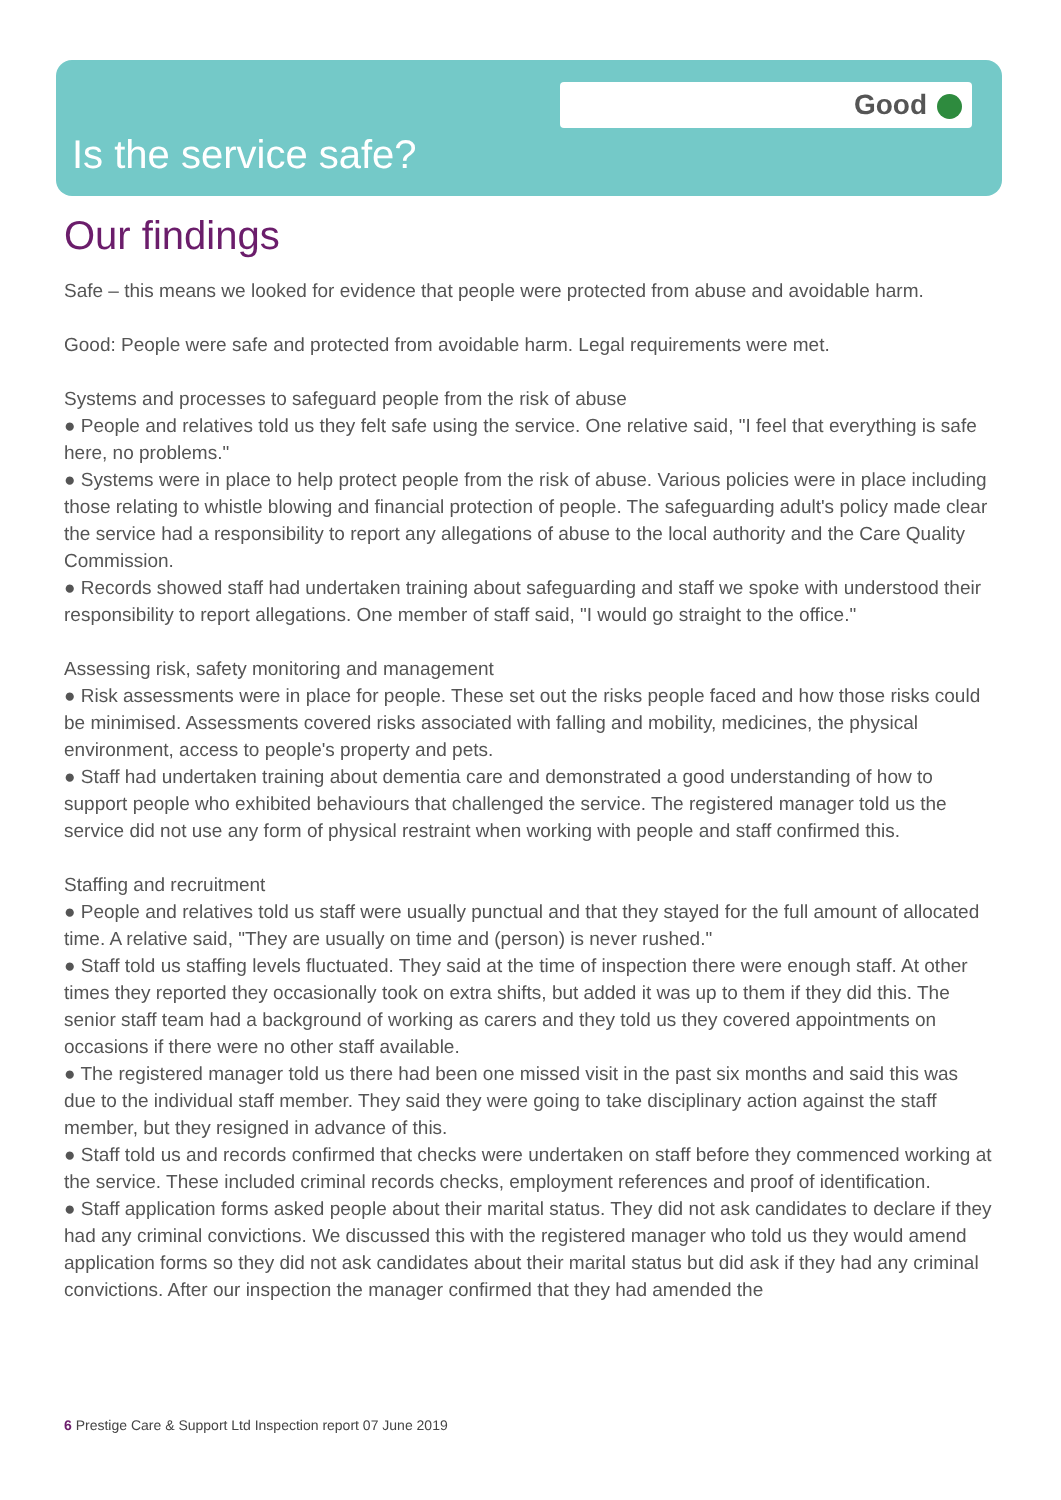Good
Is the service safe?
Our findings
Safe – this means we looked for evidence that people were protected from abuse and avoidable harm.
Good: People were safe and protected from avoidable harm. Legal requirements were met.
Systems and processes to safeguard people from the risk of abuse
● People and relatives told us they felt safe using the service. One relative said, "I feel that everything is safe here, no problems."
● Systems were in place to help protect people from the risk of abuse. Various policies were in place including those relating to whistle blowing and financial protection of people. The safeguarding adult's policy made clear the service had a responsibility to report any allegations of abuse to the local authority and the Care Quality Commission.
● Records showed staff had undertaken training about safeguarding and staff we spoke with understood their responsibility to report allegations. One member of staff said, "I would go straight to the office."
Assessing risk, safety monitoring and management
● Risk assessments were in place for people. These set out the risks people faced and how those risks could be minimised. Assessments covered risks associated with falling and mobility, medicines, the physical environment, access to people's property and pets.
● Staff had undertaken training about dementia care and demonstrated a good understanding of how to support people who exhibited behaviours that challenged the service. The registered manager told us the service did not use any form of physical restraint when working with people and staff confirmed this.
Staffing and recruitment
● People and relatives told us staff were usually punctual and that they stayed for the full amount of allocated time. A relative said, "They are usually on time and (person) is never rushed."
● Staff told us staffing levels fluctuated. They said at the time of inspection there were enough staff. At other times they reported they occasionally took on extra shifts, but added it was up to them if they did this. The senior staff team had a background of working as carers and they told us they covered appointments on occasions if there were no other staff available.
● The registered manager told us there had been one missed visit in the past six months and said this was due to the individual staff member. They said they were going to take disciplinary action against the staff member, but they resigned in advance of this.
● Staff told us and records confirmed that checks were undertaken on staff before they commenced working at the service. These included criminal records checks, employment references and proof of identification.
● Staff application forms asked people about their marital status. They did not ask candidates to declare if they had any criminal convictions. We discussed this with the registered manager who told us they would amend application forms so they did not ask candidates about their marital status but did ask if they had any criminal convictions. After our inspection the manager confirmed that they had amended the
6 Prestige Care & Support Ltd Inspection report 07 June 2019